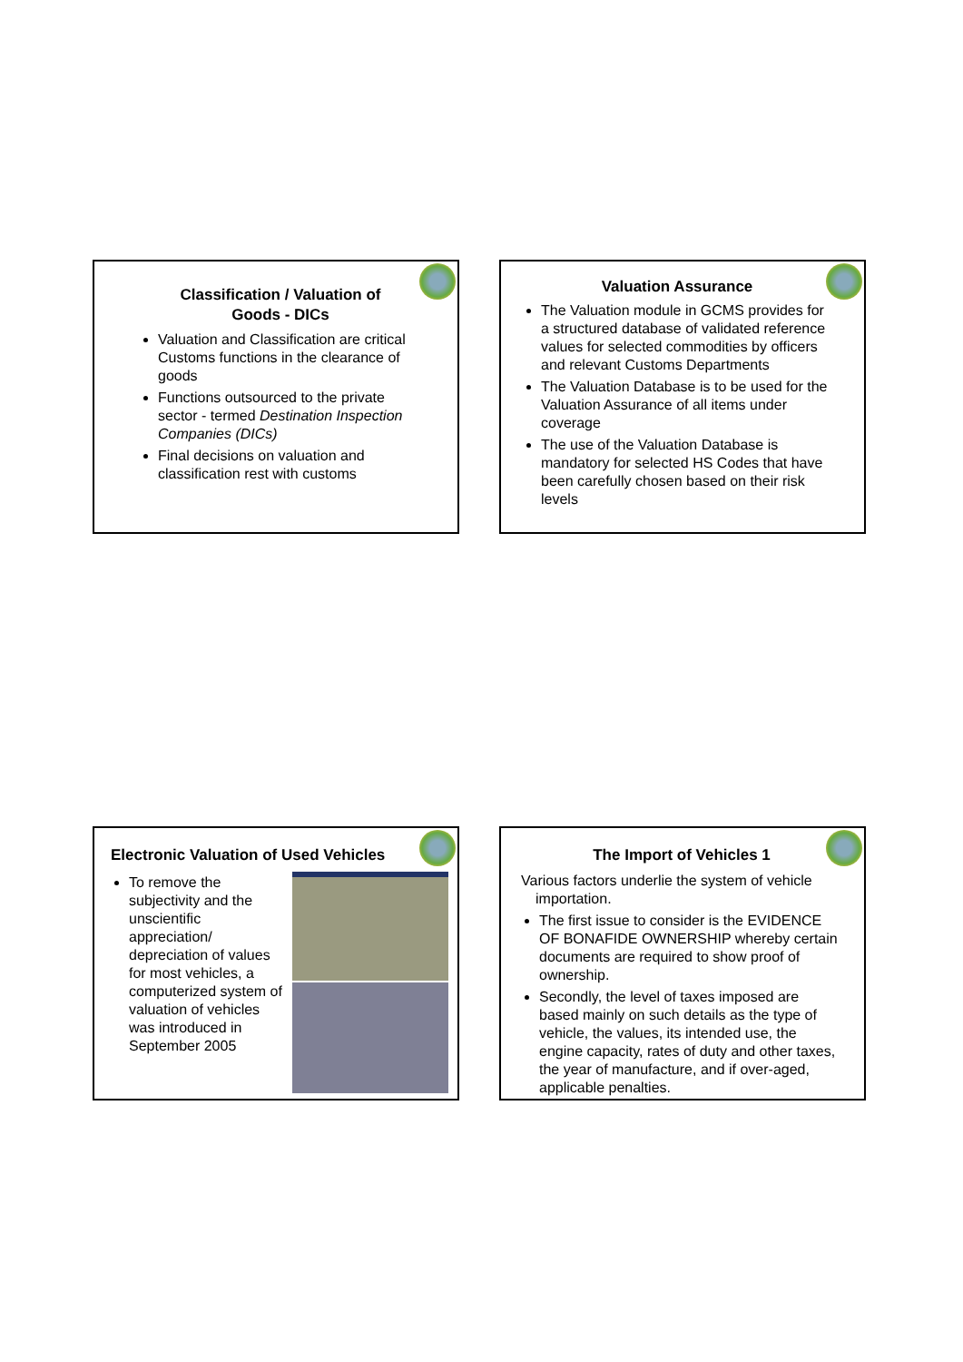Classification / Valuation of
Goods - DICs
Valuation and Classification are critical Customs functions in the clearance of goods
Functions outsourced to the private sector - termed Destination Inspection Companies (DICs)
Final decisions on valuation and classification rest with customs
Valuation Assurance
The Valuation module in GCMS provides for a structured database of validated reference values for selected commodities by officers and relevant Customs Departments
The Valuation Database is to be used for the Valuation Assurance of all items under coverage
The use of the Valuation Database is mandatory for selected HS Codes that have been carefully chosen based on their risk levels
Electronic Valuation of Used Vehicles
To remove the subjectivity and the unscientific appreciation/ depreciation of values for most vehicles, a computerized system of valuation of vehicles was introduced in September 2005
The Import of Vehicles 1
Various factors underlie the system of vehicle importation.
The first issue to consider is the EVIDENCE OF BONAFIDE OWNERSHIP whereby certain documents are required to show proof of ownership.
Secondly, the level of taxes imposed are based mainly on such details as the type of vehicle, the values, its intended use, the engine capacity, rates of duty and other taxes, the year of manufacture, and if over-aged, applicable penalties.